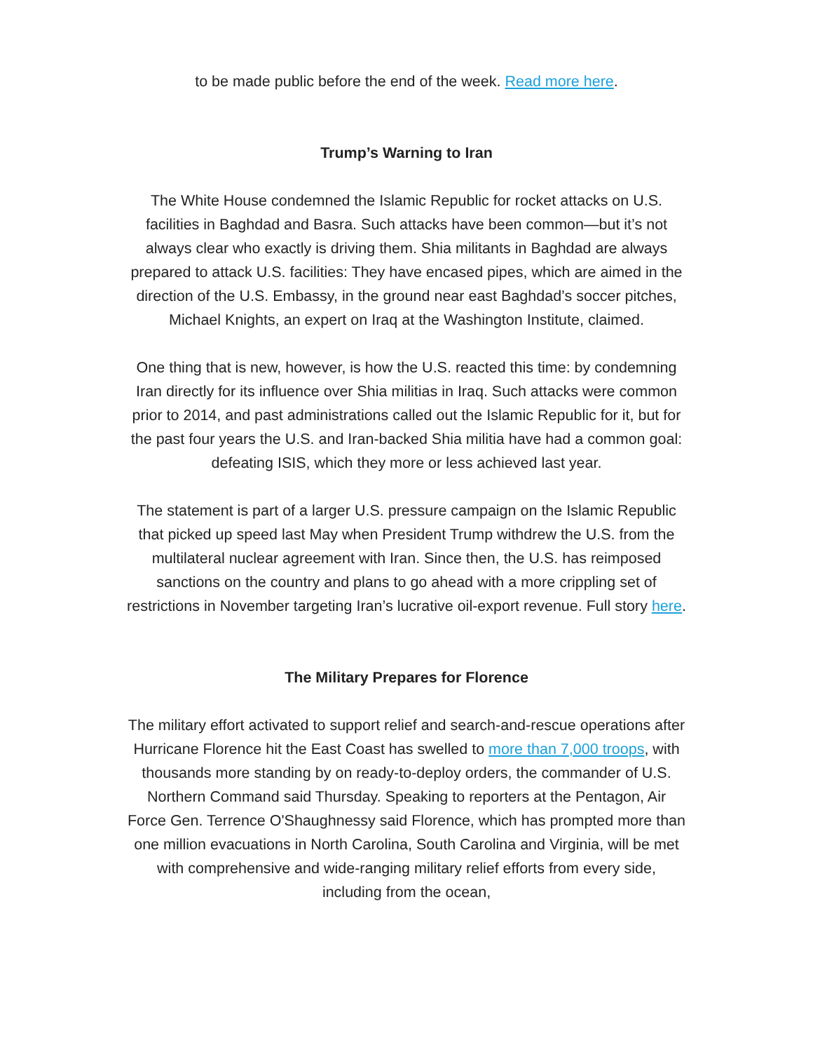to be made public before the end of the week. Read more here.
Trump’s Warning to Iran
The White House condemned the Islamic Republic for rocket attacks on U.S. facilities in Baghdad and Basra. Such attacks have been common—but it’s not always clear who exactly is driving them. Shia militants in Baghdad are always prepared to attack U.S. facilities: They have encased pipes, which are aimed in the direction of the U.S. Embassy, in the ground near east Baghdad’s soccer pitches, Michael Knights, an expert on Iraq at the Washington Institute, claimed.
One thing that is new, however, is how the U.S. reacted this time: by condemning Iran directly for its influence over Shia militias in Iraq. Such attacks were common prior to 2014, and past administrations called out the Islamic Republic for it, but for the past four years the U.S. and Iran-backed Shia militia have had a common goal: defeating ISIS, which they more or less achieved last year.
The statement is part of a larger U.S. pressure campaign on the Islamic Republic that picked up speed last May when President Trump withdrew the U.S. from the multilateral nuclear agreement with Iran. Since then, the U.S. has reimposed sanctions on the country and plans to go ahead with a more crippling set of restrictions in November targeting Iran’s lucrative oil-export revenue. Full story here.
The Military Prepares for Florence
The military effort activated to support relief and search-and-rescue operations after Hurricane Florence hit the East Coast has swelled to more than 7,000 troops, with thousands more standing by on ready-to-deploy orders, the commander of U.S. Northern Command said Thursday. Speaking to reporters at the Pentagon, Air Force Gen. Terrence O'Shaughnessy said Florence, which has prompted more than one million evacuations in North Carolina, South Carolina and Virginia, will be met with comprehensive and wide-ranging military relief efforts from every side, including from the ocean,